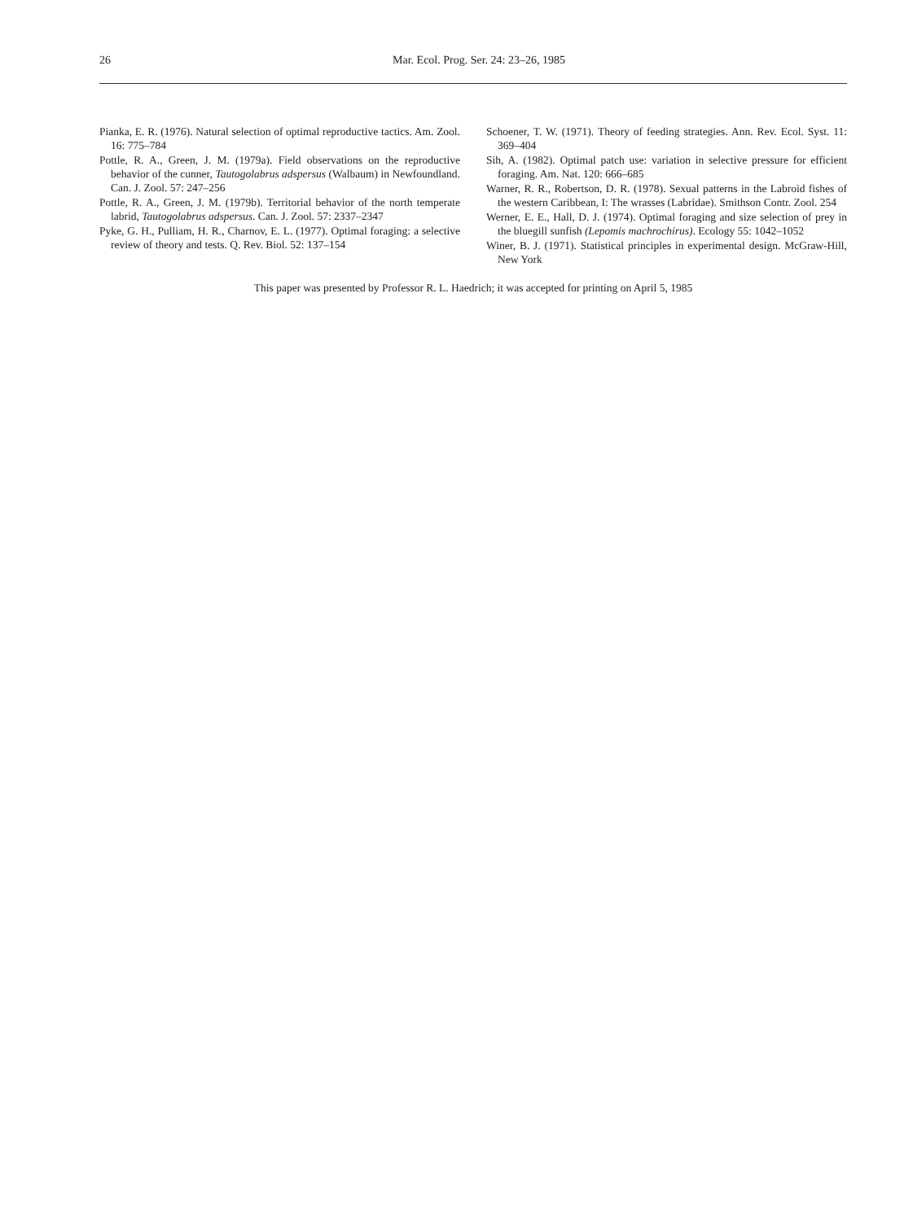26
Mar. Ecol. Prog. Ser. 24: 23–26, 1985
Pianka, E. R. (1976). Natural selection of optimal reproductive tactics. Am. Zool. 16: 775–784
Pottle, R. A., Green, J. M. (1979a). Field observations on the reproductive behavior of the cunner, Tautogolabrus adspersus (Walbaum) in Newfoundland. Can. J. Zool. 57: 247–256
Pottle, R. A., Green, J. M. (1979b). Territorial behavior of the north temperate labrid, Tautogolabrus adspersus. Can. J. Zool. 57: 2337–2347
Pyke, G. H., Pulliam, H. R., Charnov, E. L. (1977). Optimal foraging: a selective review of theory and tests. Q. Rev. Biol. 52: 137–154
Schoener, T. W. (1971). Theory of feeding strategies. Ann. Rev. Ecol. Syst. 11: 369–404
Sih, A. (1982). Optimal patch use: variation in selective pressure for efficient foraging. Am. Nat. 120: 666–685
Warner, R. R., Robertson, D. R. (1978). Sexual patterns in the Labroid fishes of the western Caribbean, I: The wrasses (Labridae). Smithson Contr. Zool. 254
Werner, E. E., Hall, D. J. (1974). Optimal foraging and size selection of prey in the bluegill sunfish (Lepomis machrochirus). Ecology 55: 1042–1052
Winer, B. J. (1971). Statistical principles in experimental design. McGraw-Hill, New York
This paper was presented by Professor R. L. Haedrich; it was accepted for printing on April 5, 1985